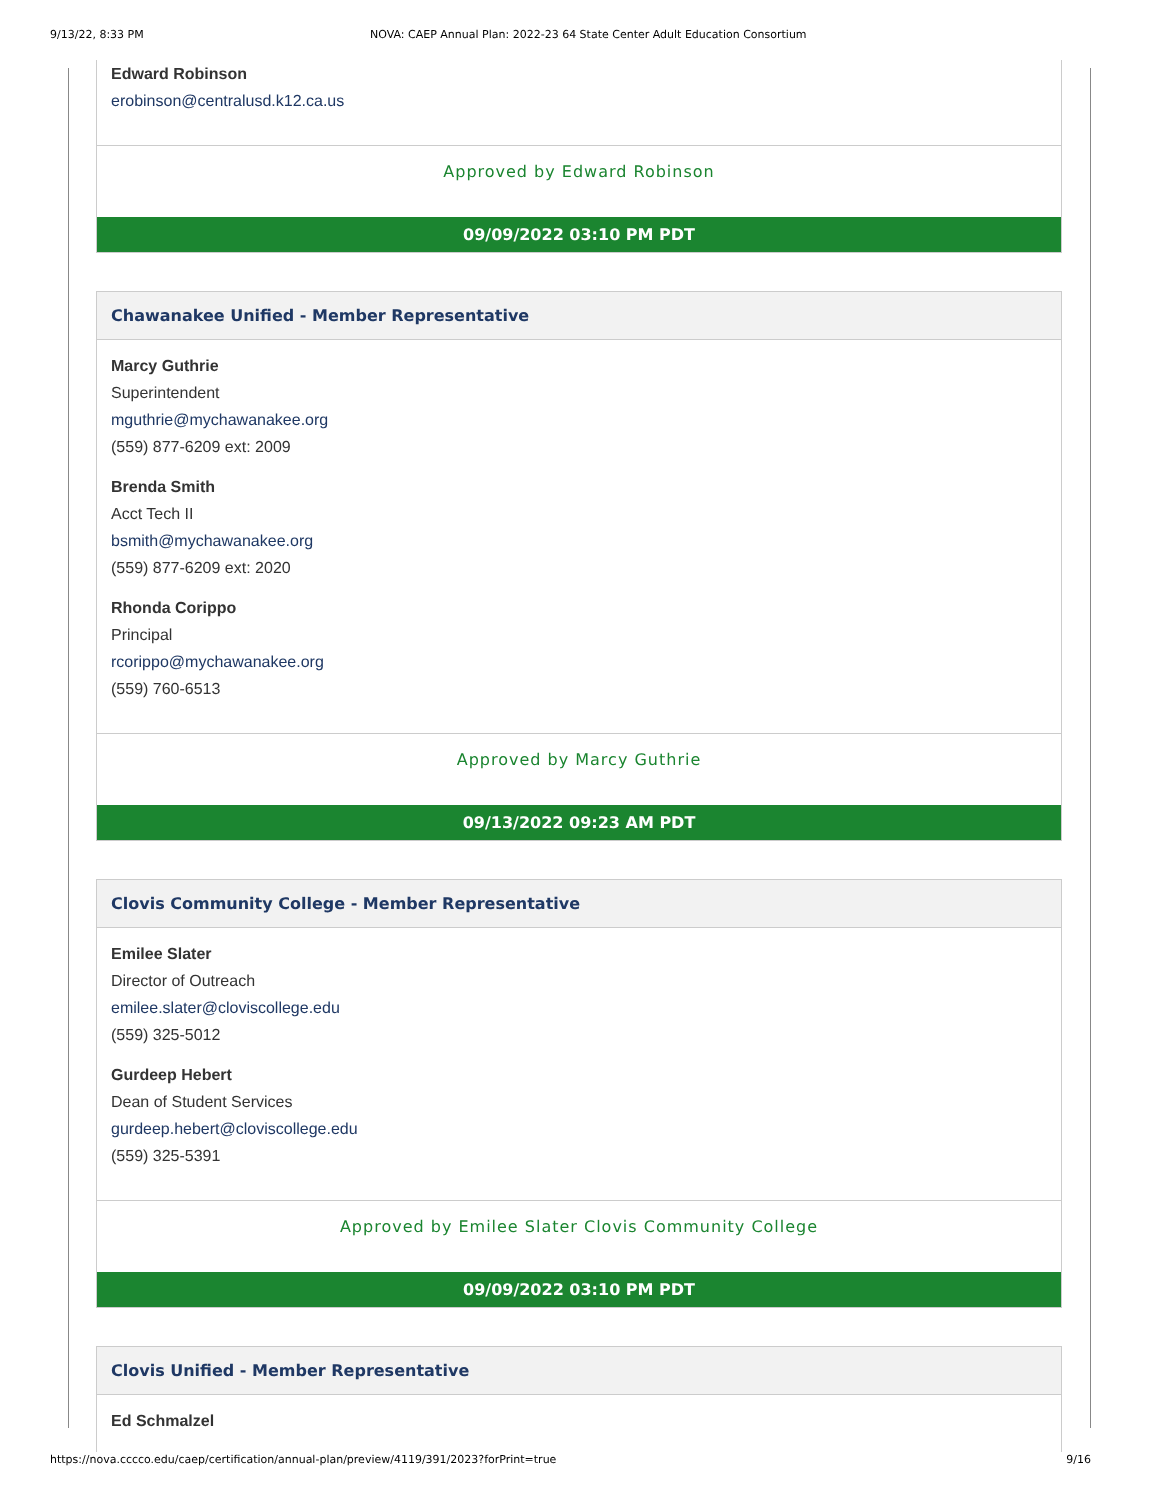9/13/22, 8:33 PM NOVA: CAEP Annual Plan: 2022-23 64 State Center Adult Education Consortium
Edward Robinson
erobinson@centralusd.k12.ca.us
Approved by Edward Robinson
09/09/2022 03:10 PM PDT
Chawanakee Unified - Member Representative
Marcy Guthrie
Superintendent
mguthrie@mychawanakee.org
(559) 877-6209 ext: 2009
Brenda Smith
Acct Tech II
bsmith@mychawanakee.org
(559) 877-6209 ext: 2020
Rhonda Corippo
Principal
rcorippo@mychawanakee.org
(559) 760-6513
Approved by Marcy Guthrie
09/13/2022 09:23 AM PDT
Clovis Community College - Member Representative
Emilee Slater
Director of Outreach
emilee.slater@cloviscollege.edu
(559) 325-5012
Gurdeep Hebert
Dean of Student Services
gurdeep.hebert@cloviscollege.edu
(559) 325-5391
Approved by Emilee Slater Clovis Community College
09/09/2022 03:10 PM PDT
Clovis Unified - Member Representative
Ed Schmalzel
https://nova.cccco.edu/caep/certification/annual-plan/preview/4119/391/2023?forPrint=true 9/16